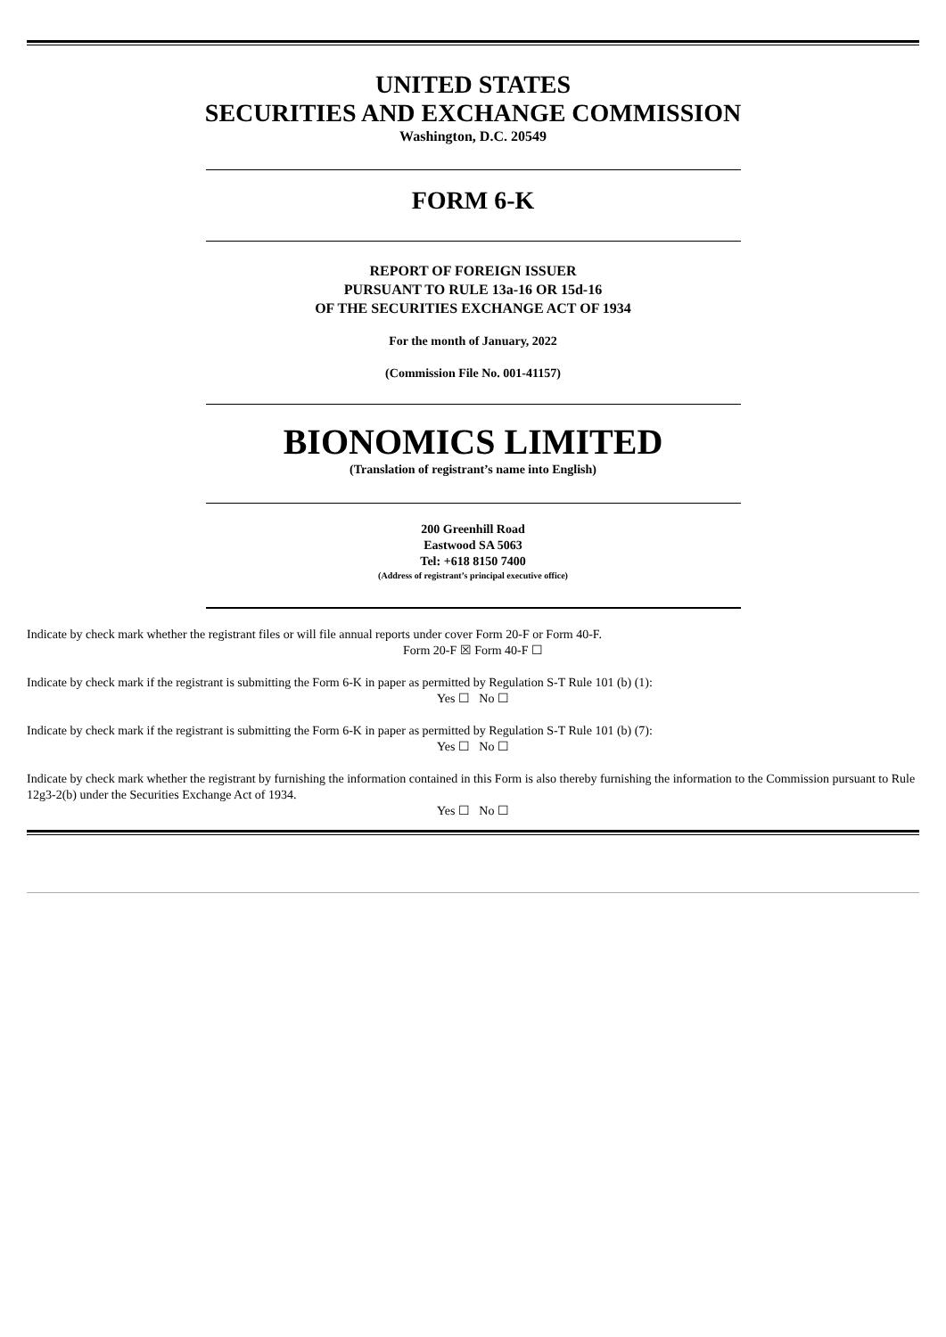UNITED STATES
SECURITIES AND EXCHANGE COMMISSION
Washington, D.C. 20549
FORM 6-K
REPORT OF FOREIGN ISSUER
PURSUANT TO RULE 13a-16 OR 15d-16
OF THE SECURITIES EXCHANGE ACT OF 1934
For the month of January, 2022
(Commission File No. 001-41157)
BIONOMICS LIMITED
(Translation of registrant’s name into English)
200 Greenhill Road
Eastwood SA 5063
Tel: +618 8150 7400
(Address of registrant’s principal executive office)
Indicate by check mark whether the registrant files or will file annual reports under cover Form 20-F or Form 40-F.
Form 20-F ☒ Form 40-F ☐
Indicate by check mark if the registrant is submitting the Form 6-K in paper as permitted by Regulation S-T Rule 101 (b) (1):
Yes ☐ No ☐
Indicate by check mark if the registrant is submitting the Form 6-K in paper as permitted by Regulation S-T Rule 101 (b) (7):
Yes ☐ No ☐
Indicate by check mark whether the registrant by furnishing the information contained in this Form is also thereby furnishing the information to the Commission pursuant to Rule 12g3-2(b) under the Securities Exchange Act of 1934.
Yes ☐ No ☐